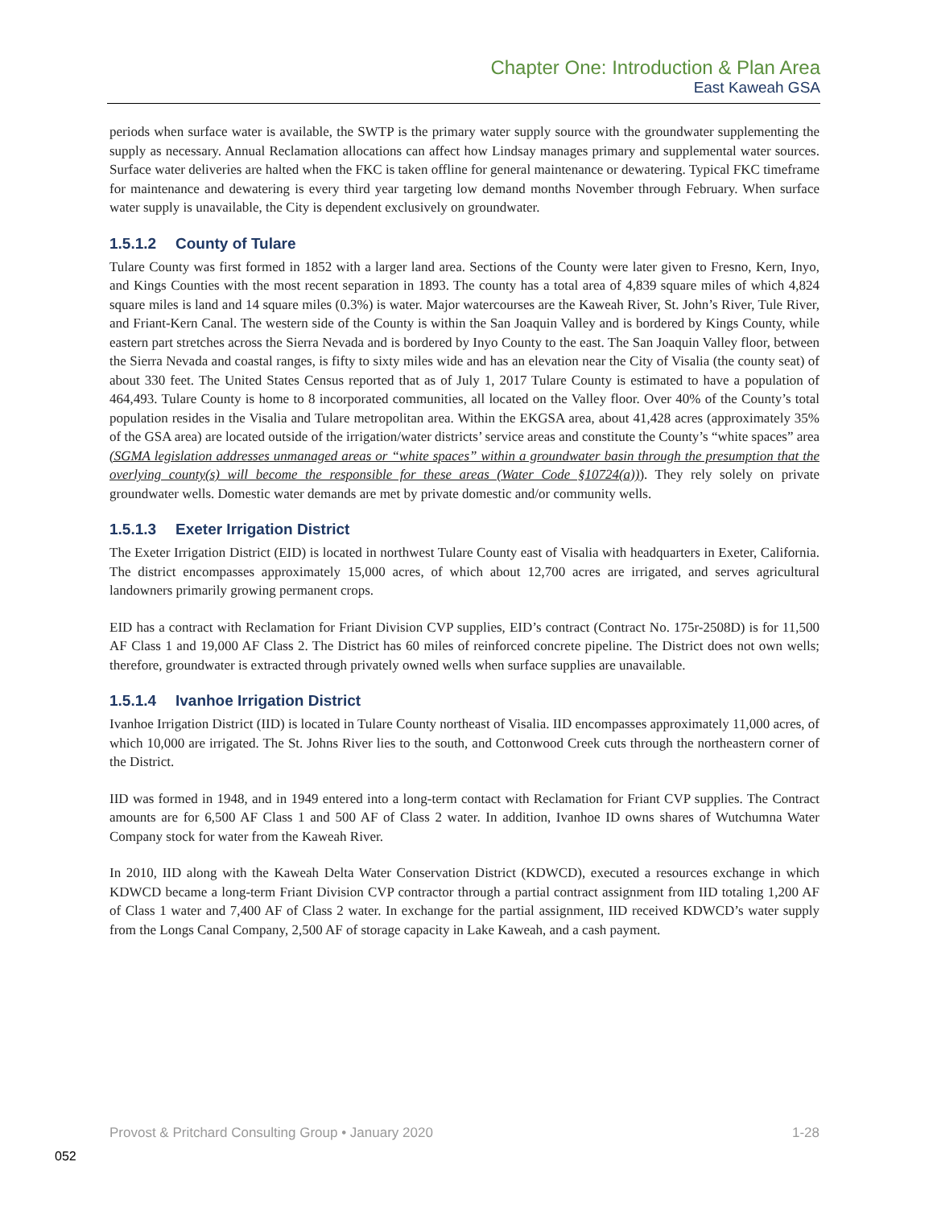Chapter One: Introduction & Plan Area
East Kaweah GSA
periods when surface water is available, the SWTP is the primary water supply source with the groundwater supplementing the supply as necessary. Annual Reclamation allocations can affect how Lindsay manages primary and supplemental water sources. Surface water deliveries are halted when the FKC is taken offline for general maintenance or dewatering. Typical FKC timeframe for maintenance and dewatering is every third year targeting low demand months November through February. When surface water supply is unavailable, the City is dependent exclusively on groundwater.
1.5.1.2 County of Tulare
Tulare County was first formed in 1852 with a larger land area. Sections of the County were later given to Fresno, Kern, Inyo, and Kings Counties with the most recent separation in 1893. The county has a total area of 4,839 square miles of which 4,824 square miles is land and 14 square miles (0.3%) is water. Major watercourses are the Kaweah River, St. John’s River, Tule River, and Friant-Kern Canal. The western side of the County is within the San Joaquin Valley and is bordered by Kings County, while eastern part stretches across the Sierra Nevada and is bordered by Inyo County to the east. The San Joaquin Valley floor, between the Sierra Nevada and coastal ranges, is fifty to sixty miles wide and has an elevation near the City of Visalia (the county seat) of about 330 feet. The United States Census reported that as of July 1, 2017 Tulare County is estimated to have a population of 464,493. Tulare County is home to 8 incorporated communities, all located on the Valley floor. Over 40% of the County’s total population resides in the Visalia and Tulare metropolitan area. Within the EKGSA area, about 41,428 acres (approximately 35% of the GSA area) are located outside of the irrigation/water districts’ service areas and constitute the County’s “white spaces” area (SGMA legislation addresses unmanaged areas or “white spaces” within a groundwater basin through the presumption that the overlying county(s) will become the responsible for these areas (Water Code §10724(a))). They rely solely on private groundwater wells. Domestic water demands are met by private domestic and/or community wells.
1.5.1.3 Exeter Irrigation District
The Exeter Irrigation District (EID) is located in northwest Tulare County east of Visalia with headquarters in Exeter, California. The district encompasses approximately 15,000 acres, of which about 12,700 acres are irrigated, and serves agricultural landowners primarily growing permanent crops.
EID has a contract with Reclamation for Friant Division CVP supplies, EID’s contract (Contract No. 175r-2508D) is for 11,500 AF Class 1 and 19,000 AF Class 2. The District has 60 miles of reinforced concrete pipeline. The District does not own wells; therefore, groundwater is extracted through privately owned wells when surface supplies are unavailable.
1.5.1.4 Ivanhoe Irrigation District
Ivanhoe Irrigation District (IID) is located in Tulare County northeast of Visalia. IID encompasses approximately 11,000 acres, of which 10,000 are irrigated. The St. Johns River lies to the south, and Cottonwood Creek cuts through the northeastern corner of the District.
IID was formed in 1948, and in 1949 entered into a long-term contact with Reclamation for Friant CVP supplies. The Contract amounts are for 6,500 AF Class 1 and 500 AF of Class 2 water. In addition, Ivanhoe ID owns shares of Wutchumna Water Company stock for water from the Kaweah River.
In 2010, IID along with the Kaweah Delta Water Conservation District (KDWCD), executed a resources exchange in which KDWCD became a long-term Friant Division CVP contractor through a partial contract assignment from IID totaling 1,200 AF of Class 1 water and 7,400 AF of Class 2 water. In exchange for the partial assignment, IID received KDWCD’s water supply from the Longs Canal Company, 2,500 AF of storage capacity in Lake Kaweah, and a cash payment.
Provost & Pritchard Consulting Group • January 2020 1-28
052